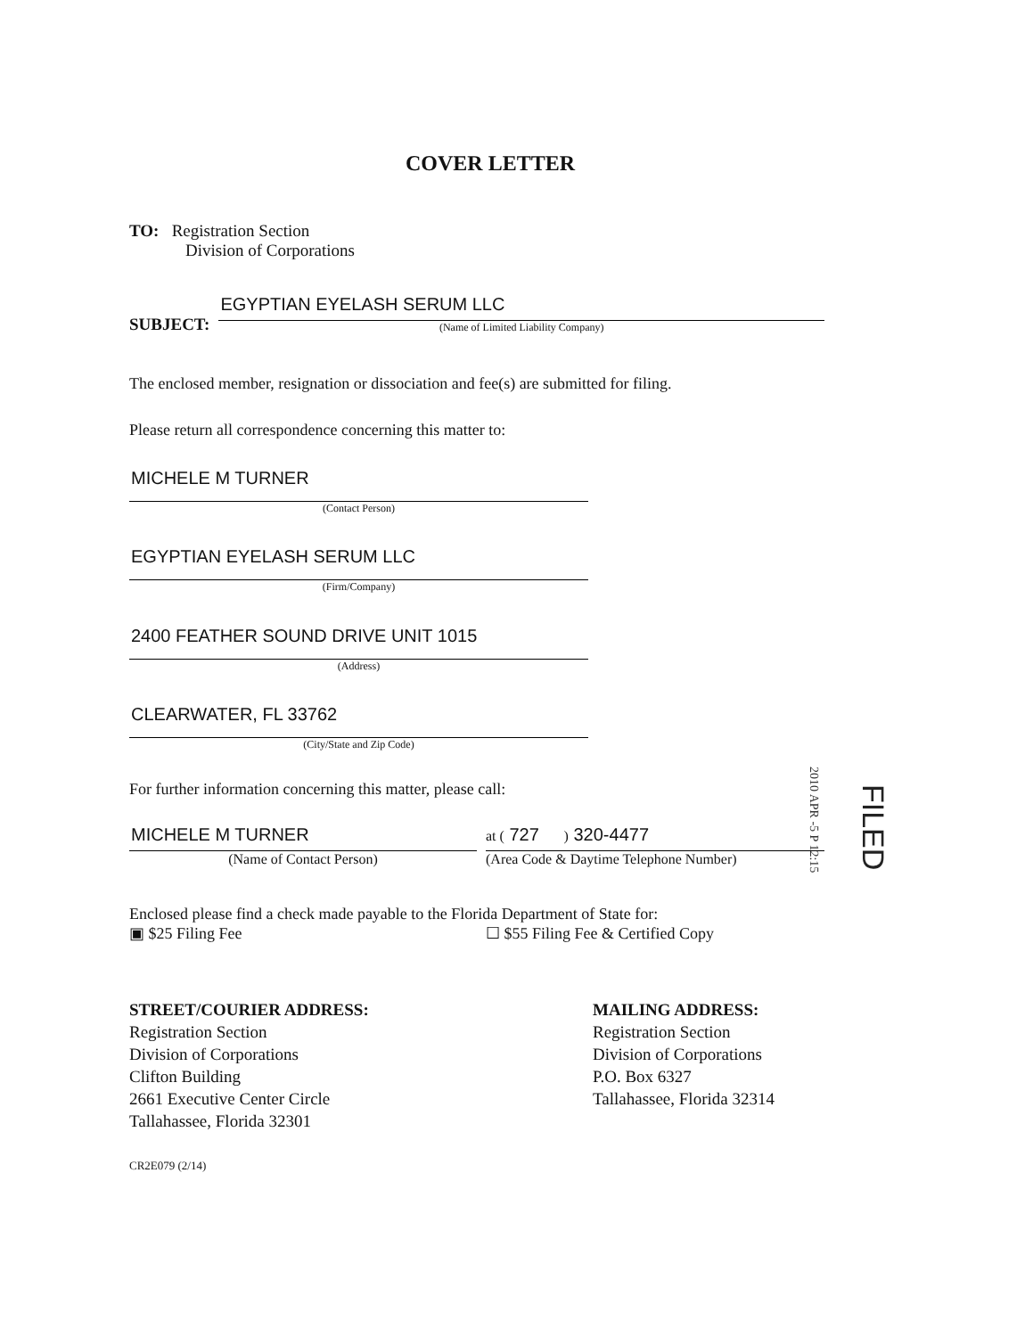COVER LETTER
TO: Registration Section
Division of Corporations
SUBJECT:
EGYPTIAN EYELASH SERUM LLC
(Name of Limited Liability Company)
The enclosed member, resignation or dissociation and fee(s) are submitted for filing.
Please return all correspondence concerning this matter to:
MICHELE M TURNER
(Contact Person)
EGYPTIAN EYELASH SERUM LLC
(Firm/Company)
2400 FEATHER SOUND DRIVE UNIT 1015
(Address)
CLEARWATER, FL 33762
(City/State and Zip Code)
For further information concerning this matter, please call:
MICHELE M TURNER
(Name of Contact Person)
at ( 727 ) 320-4477
(Area Code & Daytime Telephone Number)
Enclosed please find a check made payable to the Florida Department of State for:
▣ $25 Filing Fee ☐ $55 Filing Fee & Certified Copy
FILED
2010 APR -5 P 12:15
STREET/COURIER ADDRESS:
Registration Section
Division of Corporations
Clifton Building
2661 Executive Center Circle
Tallahassee, Florida 32301
MAILING ADDRESS:
Registration Section
Division of Corporations
P.O. Box 6327
Tallahassee, Florida 32314
CR2E079 (2/14)